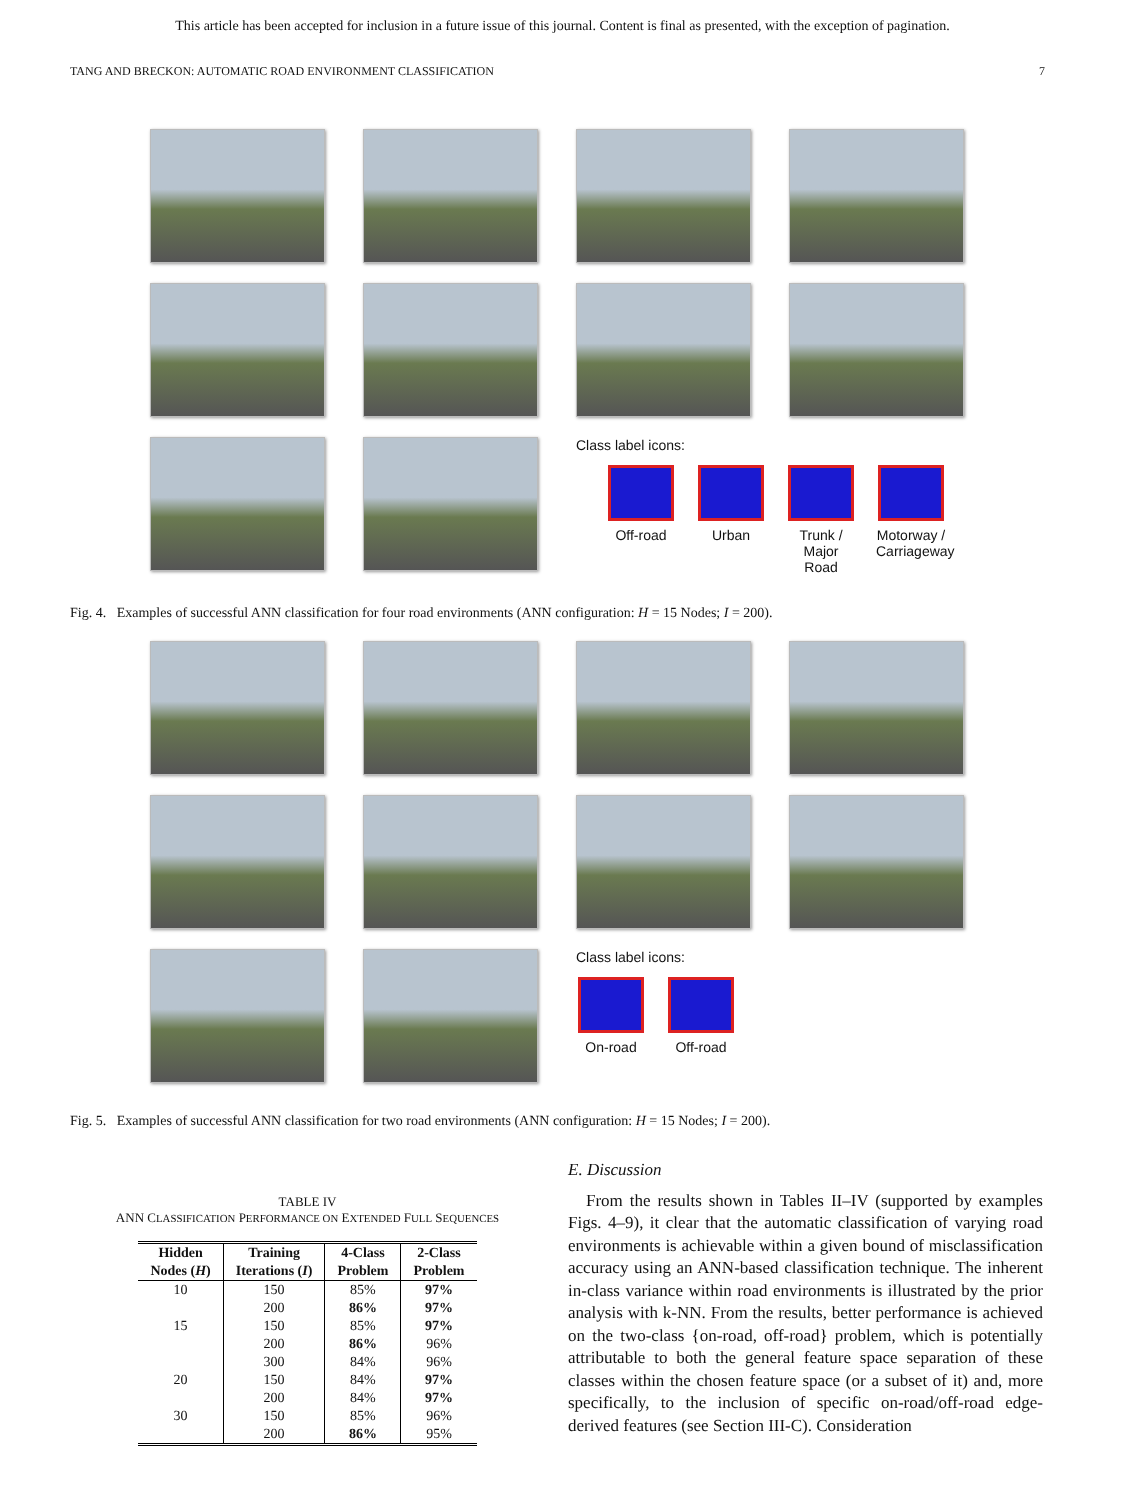This article has been accepted for inclusion in a future issue of this journal. Content is final as presented, with the exception of pagination.
TANG AND BRECKON: AUTOMATIC ROAD ENVIRONMENT CLASSIFICATION 7
Class label icons:
Off-road Urban Trunk / Major Road
Motorway / Carriageway
Fig. 4. Examples of successful ANN classification for four road environments (ANN configuration: H = 15 Nodes; I = 200).
Class label icons:
On-road Off-road
Fig. 5. Examples of successful ANN classification for two road environments (ANN configuration: H = 15 Nodes; I = 200).
TABLE IV
ANN CLASSIFICATION PERFORMANCE ON EXTENDED FULL SEQUENCES
| Hidden Nodes ( H ) | Training Iterations ( I ) | 4-Class Problem | 2-Class Problem |
| --- | --- | --- | --- |
| 10 | 150 | 85% | 97% |
| | 200 | 86% | 97% |
| 15 | 150 | 85% | 97% |
| | 200 | 86% | 96% |
| | 300 | 84% | 96% |
| 20 | 150 | 84% | 97% |
| | 200 | 84% | 97% |
| 30 | 150 | 85% | 96% |
| | 200 | 86% | 95% |
E. Discussion
From the results shown in Tables II–IV (supported by examples Figs. 4–9), it clear that the automatic classification of varying road environments is achievable within a given bound of misclassification accuracy using an ANN-based classification technique. The inherent in-class variance within road environments is illustrated by the prior analysis with k-NN. From the results, better performance is achieved on the two-class {on-road, off-road} problem, which is potentially attributable to both the general feature space separation of these classes within the chosen feature space (or a subset of it) and, more specifically, to the inclusion of specific on-road/off-road edge-derived features (see Section III-C). Consideration